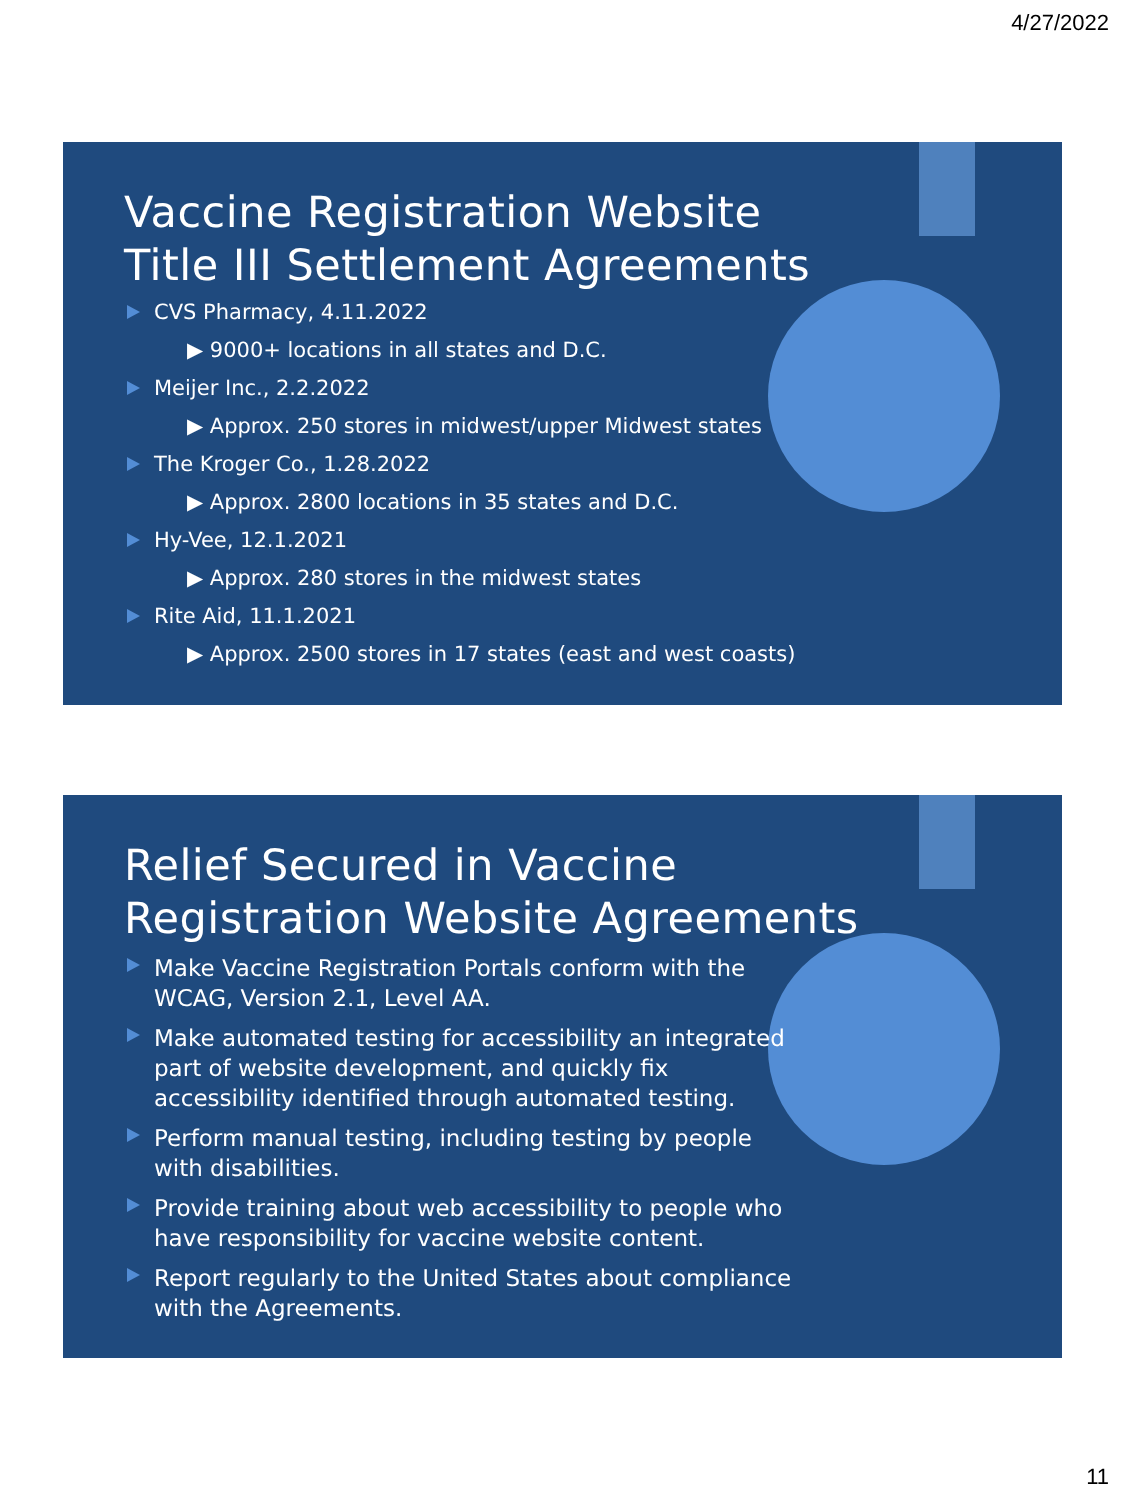4/27/2022
Vaccine Registration Website
Title III Settlement Agreements
CVS Pharmacy, 4.11.2022
▶ 9000+ locations in all states and D.C.
Meijer Inc., 2.2.2022
▶ Approx. 250 stores in midwest/upper Midwest states
The Kroger Co., 1.28.2022
▶ Approx. 2800 locations in 35 states and D.C.
Hy-Vee, 12.1.2021
▶ Approx. 280 stores in the midwest states
Rite Aid, 11.1.2021
▶ Approx. 2500 stores in 17 states (east and west coasts)
Relief Secured in Vaccine
Registration Website Agreements
Make Vaccine Registration Portals conform with the WCAG, Version 2.1, Level AA.
Make automated testing for accessibility an integrated part of website development, and quickly fix accessibility identified through automated testing.
Perform manual testing, including testing by people with disabilities.
Provide training about web accessibility to people who have responsibility for vaccine website content.
Report regularly to the United States about compliance with the Agreements.
11